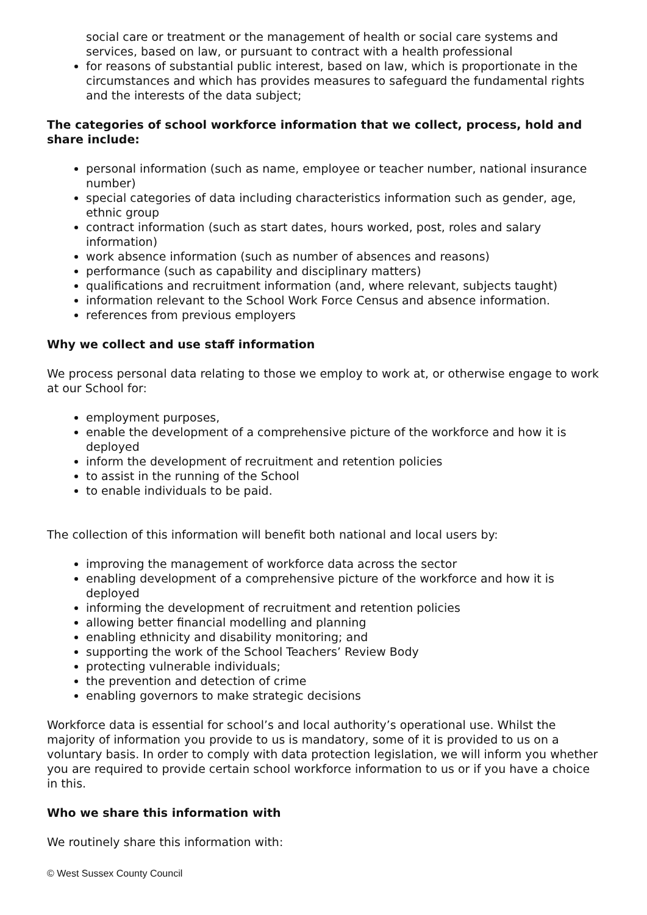social care or treatment or the management of health or social care systems and services, based on law, or pursuant to contract with a health professional
for reasons of substantial public interest, based on law, which is proportionate in the circumstances and which has provides measures to safeguard the fundamental rights and the interests of the data subject;
The categories of school workforce information that we collect, process, hold and share include:
personal information (such as name, employee or teacher number, national insurance number)
special categories of data including characteristics information such as gender, age, ethnic group
contract information (such as start dates, hours worked, post, roles and salary information)
work absence information (such as number of absences and reasons)
performance (such as capability and disciplinary matters)
qualifications and recruitment information (and, where relevant, subjects taught)
information relevant to the School Work Force Census and absence information.
references from previous employers
Why we collect and use staff information
We process personal data relating to those we employ to work at, or otherwise engage to work at our School for:
employment purposes,
enable the development of a comprehensive picture of the workforce and how it is deployed
inform the development of recruitment and retention policies
to assist in the running of the School
to enable individuals to be paid.
The collection of this information will benefit both national and local users by:
improving the management of workforce data across the sector
enabling development of a comprehensive picture of the workforce and how it is deployed
informing the development of recruitment and retention policies
allowing better financial modelling and planning
enabling ethnicity and disability monitoring; and
supporting the work of the School Teachers’ Review Body
protecting vulnerable individuals;
the prevention and detection of crime
enabling governors to make strategic decisions
Workforce data is essential for school’s and local authority’s operational use. Whilst the majority of information you provide to us is mandatory, some of it is provided to us on a voluntary basis. In order to comply with data protection legislation, we will inform you whether you are required to provide certain school workforce information to us or if you have a choice in this.
Who we share this information with
We routinely share this information with:
© West Sussex County Council